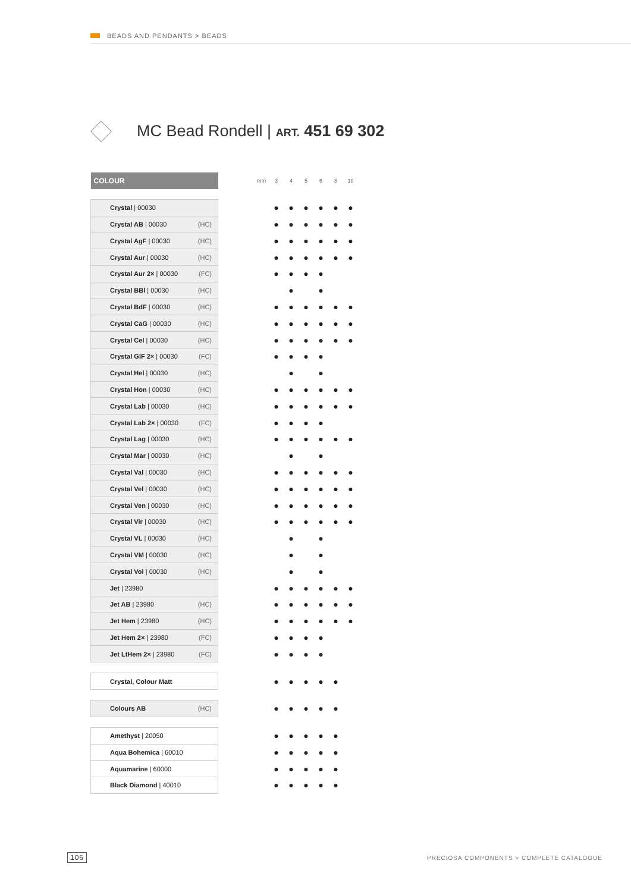BEADS AND PENDANTS > BEADS
MC Bead Rondell | ART. 451 69 302
| COLOUR | | mm | 3 | 4 | 5 | 6 | 8 | 10 |
| --- | --- | --- | --- | --- | --- | --- | --- | --- |
| Crystal / 00030 | | | ● | ● | ● | ● | ● | ● |
| Crystal AB / 00030 (HC) | | | ● | ● | ● | ● | ● | ● |
| Crystal AgF / 00030 (HC) | | | ● | ● | ● | ● | ● | ● |
| Crystal Aur / 00030 (HC) | | | ● | ● | ● | ● | ● | ● |
| Crystal Aur 2× / 00030 (FC) | | | ● | ● | ● | ● | | |
| Crystal BBl / 00030 (HC) | | | | ● | | ● | | |
| Crystal BdF / 00030 (HC) | | | ● | ● | ● | ● | ● | ● |
| Crystal CaG / 00030 (HC) | | | ● | ● | ● | ● | ● | ● |
| Crystal Cel / 00030 (HC) | | | ● | ● | ● | ● | ● | ● |
| Crystal GlF 2× / 00030 (FC) | | | ● | ● | ● | ● | | |
| Crystal Hel / 00030 (HC) | | | | ● | | ● | | |
| Crystal Hon / 00030 (HC) | | | ● | ● | ● | ● | ● | ● |
| Crystal Lab / 00030 (HC) | | | ● | ● | ● | ● | ● | ● |
| Crystal Lab 2× / 00030 (FC) | | | ● | ● | ● | ● | | |
| Crystal Lag / 00030 (HC) | | | ● | ● | ● | ● | ● | ● |
| Crystal Mar / 00030 (HC) | | | | ● | | ● | | |
| Crystal Val / 00030 (HC) | | | ● | ● | ● | ● | ● | ● |
| Crystal Vel / 00030 (HC) | | | ● | ● | ● | ● | ● | ● |
| Crystal Ven / 00030 (HC) | | | ● | ● | ● | ● | ● | ● |
| Crystal Vir / 00030 (HC) | | | ● | ● | ● | ● | ● | ● |
| Crystal VL / 00030 (HC) | | | | ● | | ● | | |
| Crystal VM / 00030 (HC) | | | | ● | | ● | | |
| Crystal Vol / 00030 (HC) | | | | ● | | ● | | |
| Jet / 23980 | | | ● | ● | ● | ● | ● | ● |
| Jet AB / 23980 (HC) | | | ● | ● | ● | ● | ● | ● |
| Jet Hem / 23980 (HC) | | | ● | ● | ● | ● | ● | ● |
| Jet Hem 2× / 23980 (FC) | | | ● | ● | ● | ● | | |
| Jet LtHem 2× / 23980 (FC) | | | ● | ● | ● | ● | | |
| Crystal, Colour Matt | | | ● | ● | ● | ● | ● | |
| Colours AB (HC) | | | ● | ● | ● | ● | ● | |
| Amethyst / 20050 | | | ● | ● | ● | ● | ● | |
| Aqua Bohemica / 60010 | | | ● | ● | ● | ● | ● | |
| Aquamarine / 60000 | | | ● | ● | ● | ● | ● | |
| Black Diamond / 40010 | | | ● | ● | ● | ● | ● | |
106
PRECIOSA COMPONENTS > COMPLETE CATALOGUE